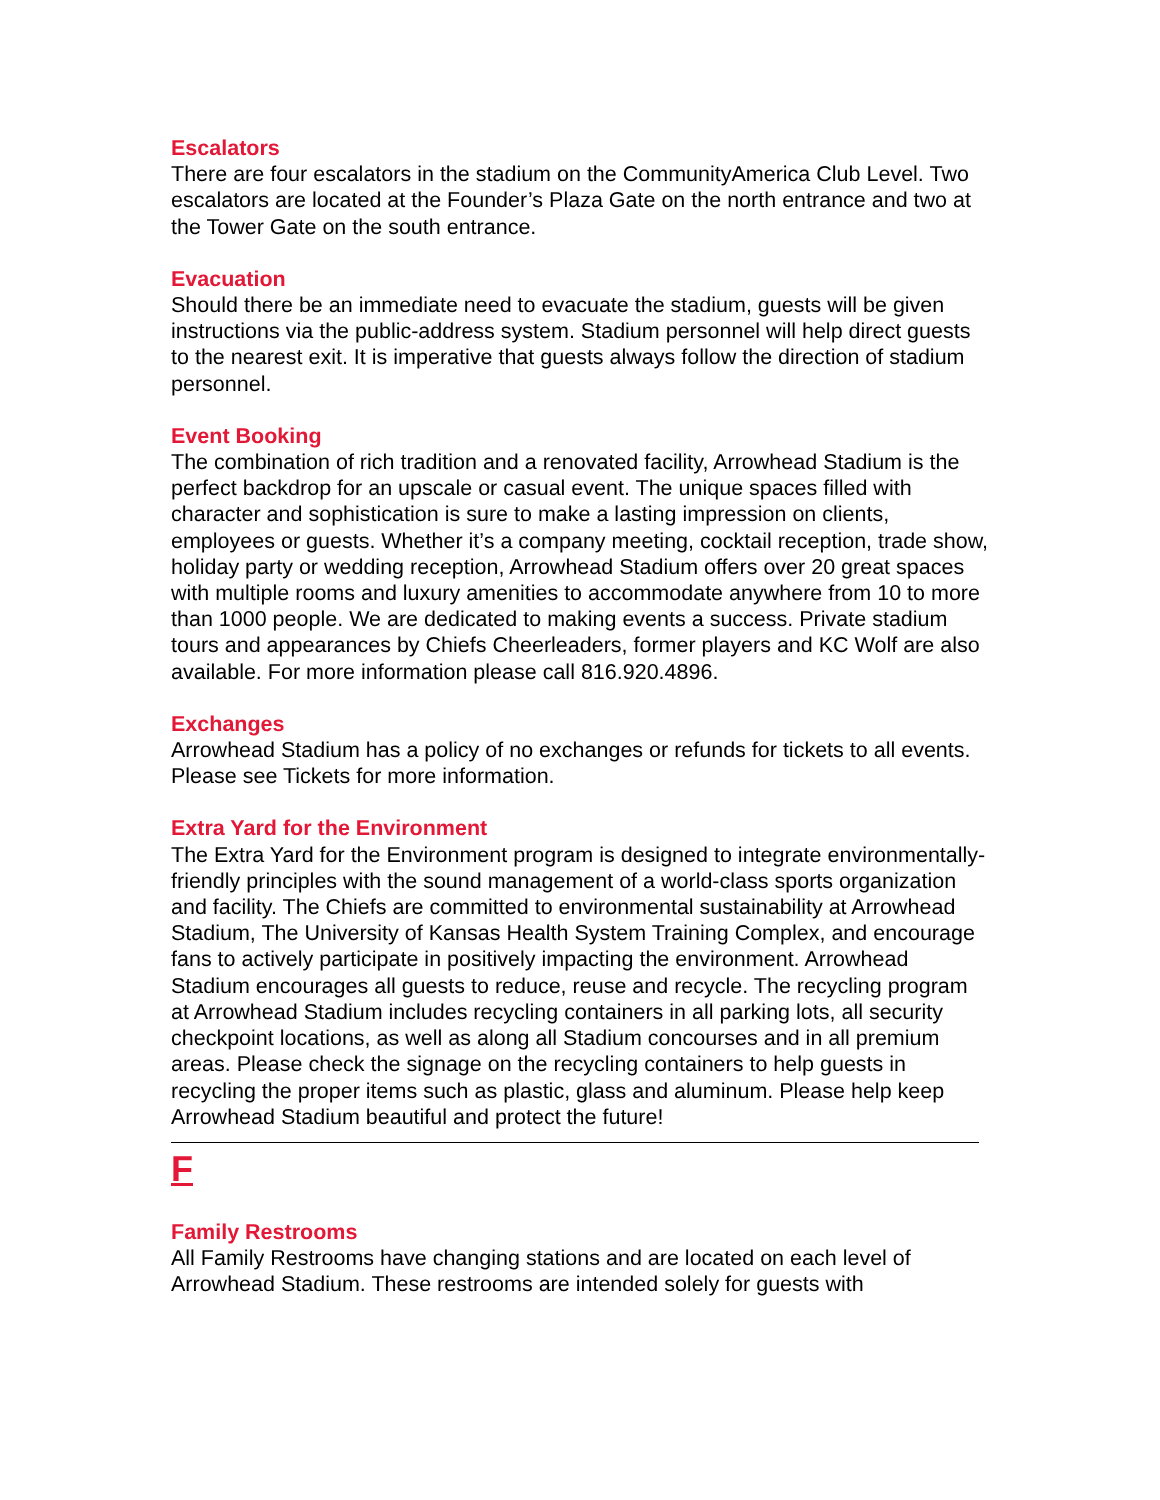Escalators
There are four escalators in the stadium on the CommunityAmerica Club Level. Two escalators are located at the Founder’s Plaza Gate on the north entrance and two at the Tower Gate on the south entrance.
Evacuation
Should there be an immediate need to evacuate the stadium, guests will be given instructions via the public-address system. Stadium personnel will help direct guests to the nearest exit. It is imperative that guests always follow the direction of stadium personnel.
Event Booking
The combination of rich tradition and a renovated facility, Arrowhead Stadium is the perfect backdrop for an upscale or casual event. The unique spaces filled with character and sophistication is sure to make a lasting impression on clients, employees or guests. Whether it’s a company meeting, cocktail reception, trade show, holiday party or wedding reception, Arrowhead Stadium offers over 20 great spaces with multiple rooms and luxury amenities to accommodate anywhere from 10 to more than 1000 people. We are dedicated to making events a success. Private stadium tours and appearances by Chiefs Cheerleaders, former players and KC Wolf are also available. For more information please call 816.920.4896.
Exchanges
Arrowhead Stadium has a policy of no exchanges or refunds for tickets to all events. Please see Tickets for more information.
Extra Yard for the Environment
The Extra Yard for the Environment program is designed to integrate environmentally-friendly principles with the sound management of a world-class sports organization and facility. The Chiefs are committed to environmental sustainability at Arrowhead Stadium, The University of Kansas Health System Training Complex, and encourage fans to actively participate in positively impacting the environment. Arrowhead Stadium encourages all guests to reduce, reuse and recycle. The recycling program at Arrowhead Stadium includes recycling containers in all parking lots, all security checkpoint locations, as well as along all Stadium concourses and in all premium areas. Please check the signage on the recycling containers to help guests in recycling the proper items such as plastic, glass and aluminum. Please help keep Arrowhead Stadium beautiful and protect the future!
F
Family Restrooms
All Family Restrooms have changing stations and are located on each level of Arrowhead Stadium. These restrooms are intended solely for guests with